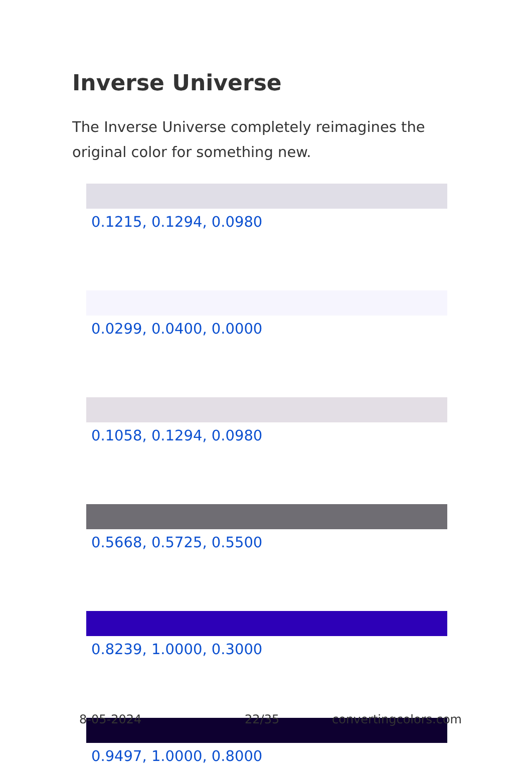Inverse Universe
The Inverse Universe completely reimagines the original color for something new.
0.1215, 0.1294, 0.0980
0.0299, 0.0400, 0.0000
0.1058, 0.1294, 0.0980
0.5668, 0.5725, 0.5500
0.8239, 1.0000, 0.3000
0.9497, 1.0000, 0.8000
8-05-2024 22/35 convertingcolors.com